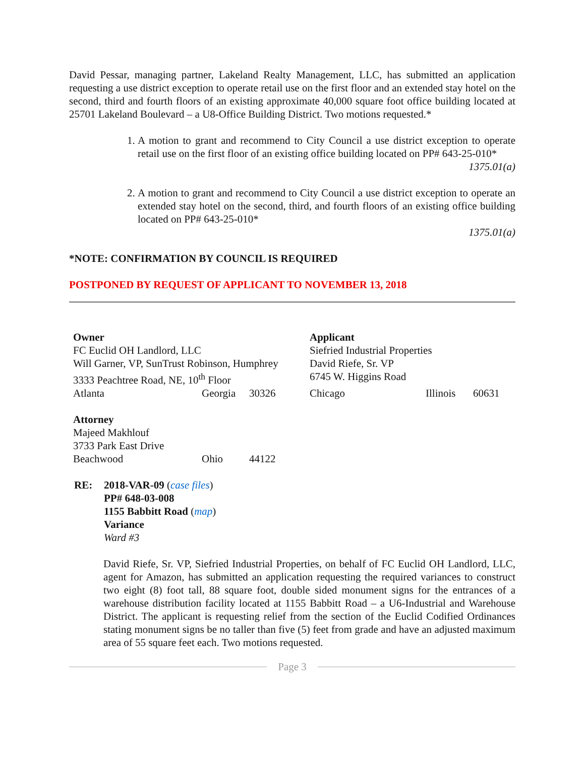David Pessar, managing partner, Lakeland Realty Management, LLC, has submitted an application requesting a use district exception to operate retail use on the first floor and an extended stay hotel on the second, third and fourth floors of an existing approximate 40,000 square foot office building located at 25701 Lakeland Boulevard – a U8-Office Building District. Two motions requested.*
1. A motion to grant and recommend to City Council a use district exception to operate retail use on the first floor of an existing office building located on PP# 643-25-010*
1375.01(a)
2. A motion to grant and recommend to City Council a use district exception to operate an extended stay hotel on the second, third, and fourth floors of an existing office building located on PP# 643-25-010*
1375.01(a)
*NOTE: CONFIRMATION BY COUNCIL IS REQUIRED
POSTPONED BY REQUEST OF APPLICANT TO NOVEMBER 13, 2018
| Owner | | | Applicant | | |
| FC Euclid OH Landlord, LLC | | | Siefried Industrial Properties | | |
| Will Garner, VP, SunTrust Robinson, Humphrey | | | David Riefe, Sr. VP | | |
| 3333 Peachtree Road, NE, 10<sup>th</sup> Floor | | | 6745 W. Higgins Road | | |
| Atlanta | Georgia | 30326 | Chicago | Illinois | 60631 |
| Attorney | | | | | |
| Majeed Makhlouf | | | | | |
| 3733 Park East Drive | | | | | |
| Beachwood | Ohio | 44122 | | | |
RE: 2018-VAR-09 (case files)
PP# 648-03-008
1155 Babbitt Road (map)
Variance
Ward #3
David Riefe, Sr. VP, Siefried Industrial Properties, on behalf of FC Euclid OH Landlord, LLC, agent for Amazon, has submitted an application requesting the required variances to construct two eight (8) foot tall, 88 square foot, double sided monument signs for the entrances of a warehouse distribution facility located at 1155 Babbitt Road – a U6-Industrial and Warehouse District. The applicant is requesting relief from the section of the Euclid Codified Ordinances stating monument signs be no taller than five (5) feet from grade and have an adjusted maximum area of 55 square feet each. Two motions requested.
Page 3